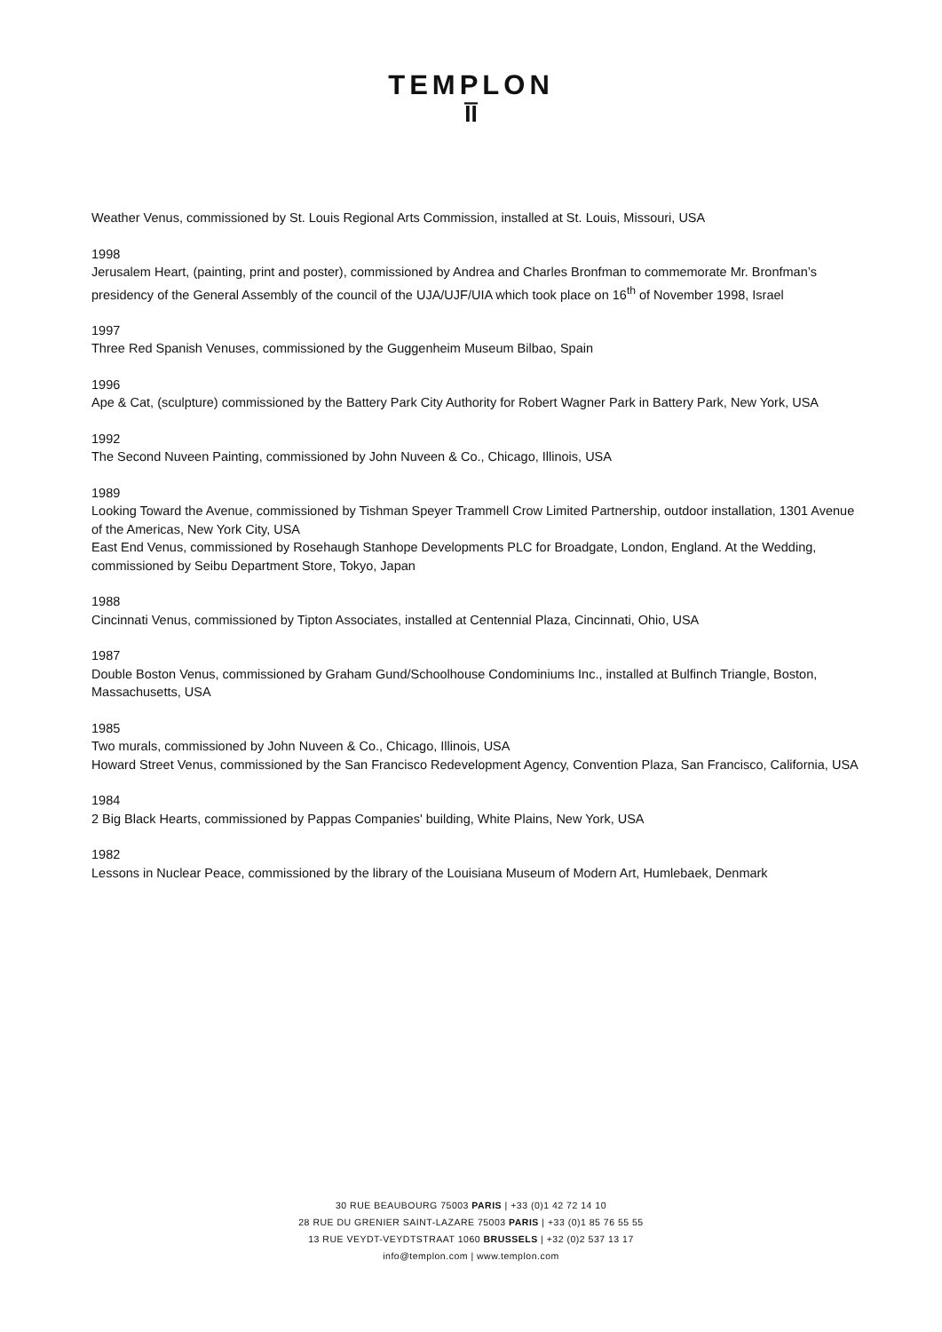TEMPLON
ĪĪ
Weather Venus, commissioned by St. Louis Regional Arts Commission, installed at St. Louis, Missouri, USA
1998
Jerusalem Heart, (painting, print and poster), commissioned by Andrea and Charles Bronfman to commemorate Mr. Bronfman’s presidency of the General Assembly of the council of the UJA/UJF/UIA which took place on 16<sup>th</sup> of November 1998, Israel
1997
Three Red Spanish Venuses, commissioned by the Guggenheim Museum Bilbao, Spain
1996
Ape & Cat, (sculpture) commissioned by the Battery Park City Authority for Robert Wagner Park in Battery Park, New York, USA
1992
The Second Nuveen Painting, commissioned by John Nuveen & Co., Chicago, Illinois, USA
1989
Looking Toward the Avenue, commissioned by Tishman Speyer Trammell Crow Limited Partnership, outdoor installation, 1301 Avenue of the Americas, New York City, USA
East End Venus, commissioned by Rosehaugh Stanhope Developments PLC for Broadgate, London, England. At the Wedding, commissioned by Seibu Department Store, Tokyo, Japan
1988
Cincinnati Venus, commissioned by Tipton Associates, installed at Centennial Plaza, Cincinnati, Ohio, USA
1987
Double Boston Venus, commissioned by Graham Gund/Schoolhouse Condominiums Inc., installed at Bulfinch Triangle, Boston, Massachusetts, USA
1985
Two murals, commissioned by John Nuveen & Co., Chicago, Illinois, USA
Howard Street Venus, commissioned by the San Francisco Redevelopment Agency, Convention Plaza, San Francisco, California, USA
1984
2 Big Black Hearts, commissioned by Pappas Companies' building, White Plains, New York, USA
1982
Lessons in Nuclear Peace, commissioned by the library of the Louisiana Museum of Modern Art, Humlebaek, Denmark
30 RUE BEAUBOURG 75003 PARIS | +33 (0)1 42 72 14 10
28 RUE DU GRENIER SAINT-LAZARE 75003 PARIS | +33 (0)1 85 76 55 55
13 RUE VEYDT-VEYDTSTRAAT 1060 BRUSSELS | +32 (0)2 537 13 17
info@templon.com | www.templon.com